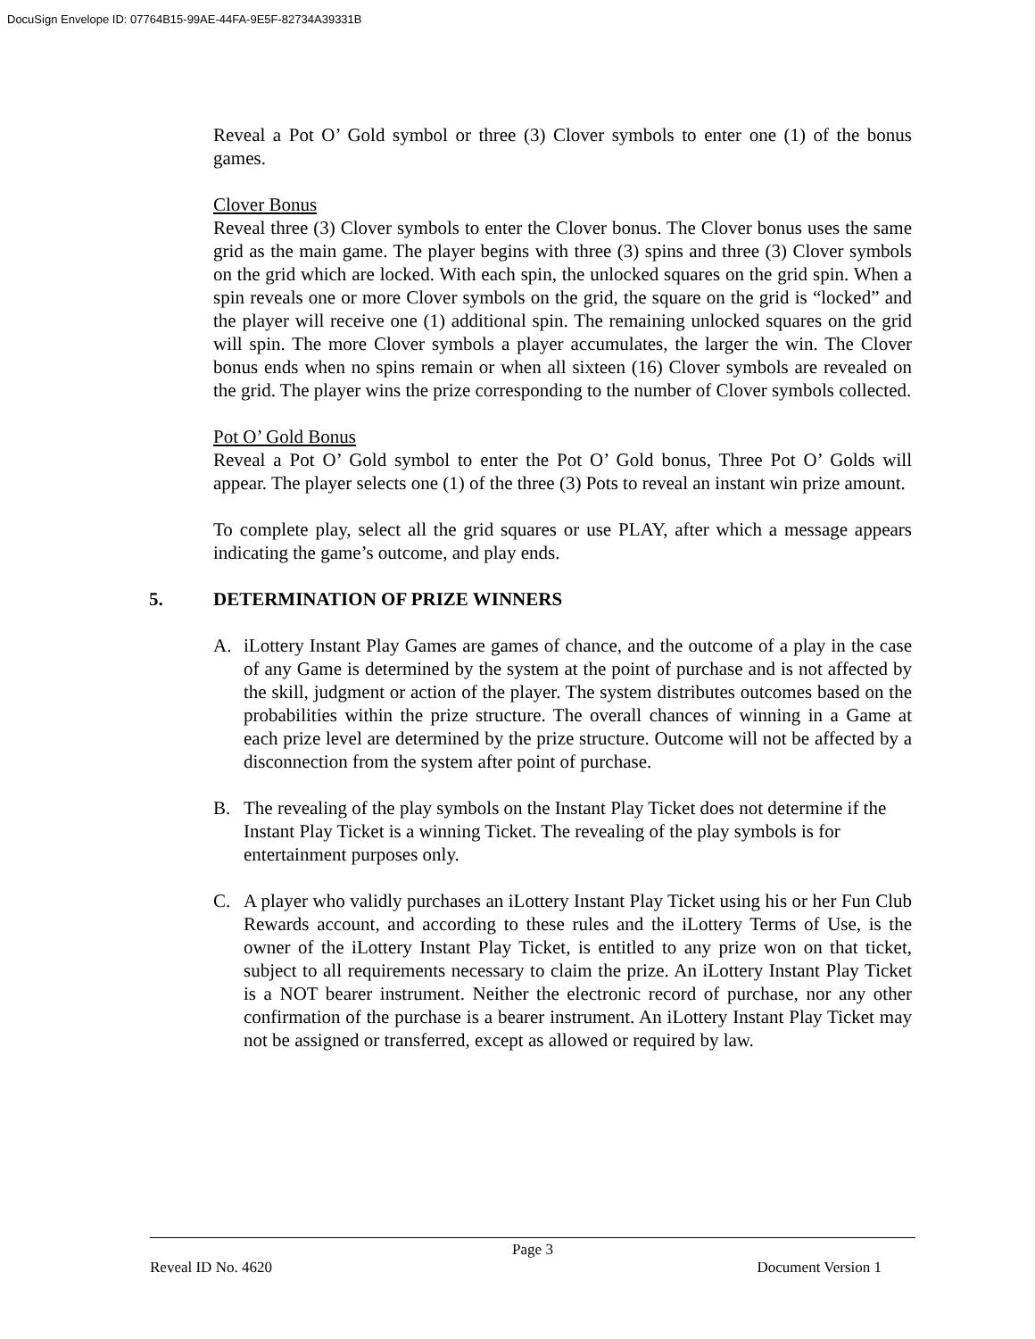DocuSign Envelope ID: 07764B15-99AE-44FA-9E5F-82734A39331B
Reveal a Pot O’ Gold symbol or three (3) Clover symbols to enter one (1) of the bonus games.
Clover Bonus
Reveal three (3) Clover symbols to enter the Clover bonus. The Clover bonus uses the same grid as the main game. The player begins with three (3) spins and three (3) Clover symbols on the grid which are locked. With each spin, the unlocked squares on the grid spin. When a spin reveals one or more Clover symbols on the grid, the square on the grid is “locked” and the player will receive one (1) additional spin. The remaining unlocked squares on the grid will spin. The more Clover symbols a player accumulates, the larger the win. The Clover bonus ends when no spins remain or when all sixteen (16) Clover symbols are revealed on the grid. The player wins the prize corresponding to the number of Clover symbols collected.
Pot O’ Gold Bonus
Reveal a Pot O’ Gold symbol to enter the Pot O’ Gold bonus, Three Pot O’ Golds will appear. The player selects one (1) of the three (3) Pots to reveal an instant win prize amount.
To complete play, select all the grid squares or use PLAY, after which a message appears indicating the game’s outcome, and play ends.
5. DETERMINATION OF PRIZE WINNERS
A. iLottery Instant Play Games are games of chance, and the outcome of a play in the case of any Game is determined by the system at the point of purchase and is not affected by the skill, judgment or action of the player. The system distributes outcomes based on the probabilities within the prize structure. The overall chances of winning in a Game at each prize level are determined by the prize structure. Outcome will not be affected by a disconnection from the system after point of purchase.
B. The revealing of the play symbols on the Instant Play Ticket does not determine if the Instant Play Ticket is a winning Ticket. The revealing of the play symbols is for entertainment purposes only.
C. A player who validly purchases an iLottery Instant Play Ticket using his or her Fun Club Rewards account, and according to these rules and the iLottery Terms of Use, is the owner of the iLottery Instant Play Ticket, is entitled to any prize won on that ticket, subject to all requirements necessary to claim the prize. An iLottery Instant Play Ticket is a NOT bearer instrument. Neither the electronic record of purchase, nor any other confirmation of the purchase is a bearer instrument. An iLottery Instant Play Ticket may not be assigned or transferred, except as allowed or required by law.
Page 3
Reveal ID No. 4620 Document Version 1